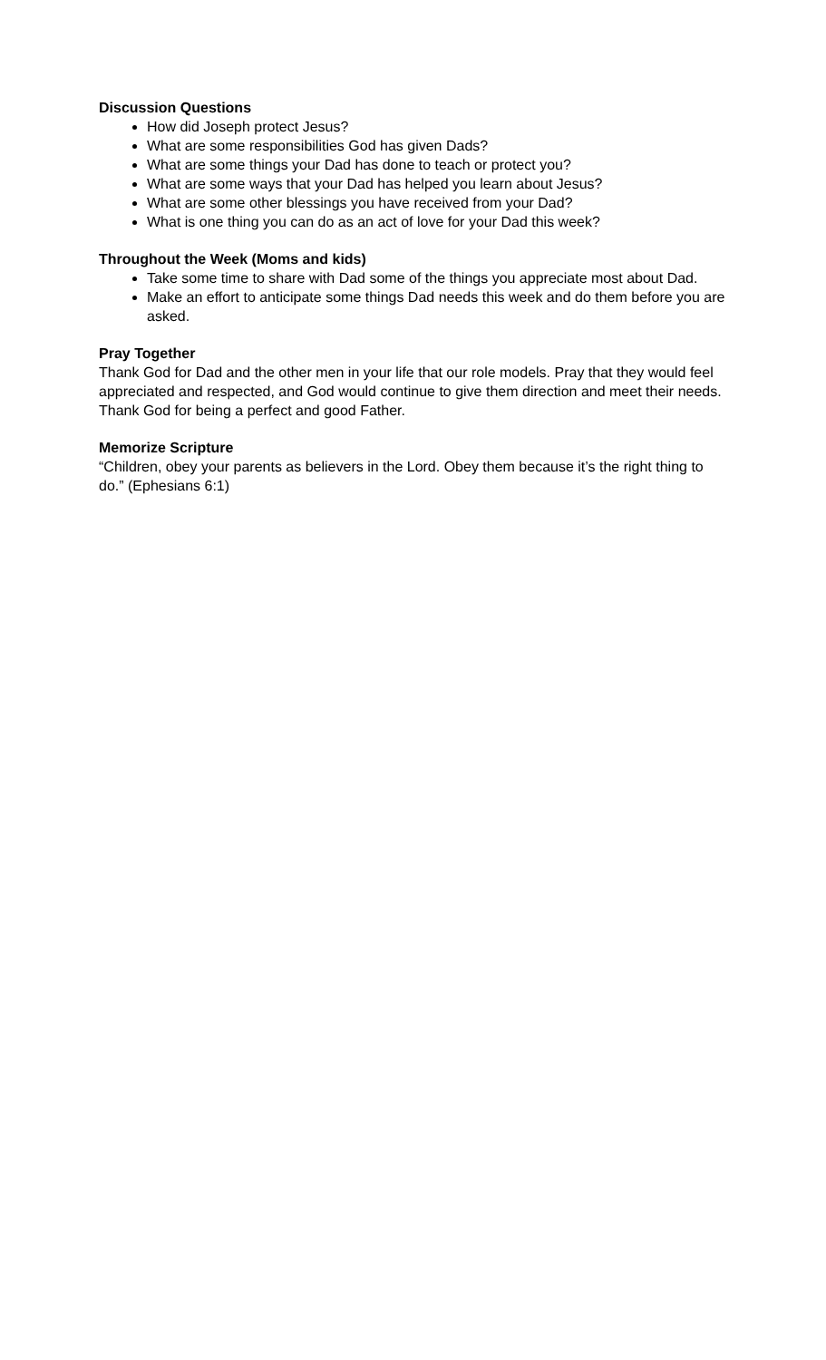Discussion Questions
How did Joseph protect Jesus?
What are some responsibilities God has given Dads?
What are some things your Dad has done to teach or protect you?
What are some ways that your Dad has helped you learn about Jesus?
What are some other blessings you have received from your Dad?
What is one thing you can do as an act of love for your Dad this week?
Throughout the Week (Moms and kids)
Take some time to share with Dad some of the things you appreciate most about Dad.
Make an effort to anticipate some things Dad needs this week and do them before you are asked.
Pray Together
Thank God for Dad and the other men in your life that our role models. Pray that they would feel appreciated and respected, and God would continue to give them direction and meet their needs. Thank God for being a perfect and good Father.
Memorize Scripture
“Children, obey your parents as believers in the Lord. Obey them because it’s the right thing to do.” (Ephesians 6:1)